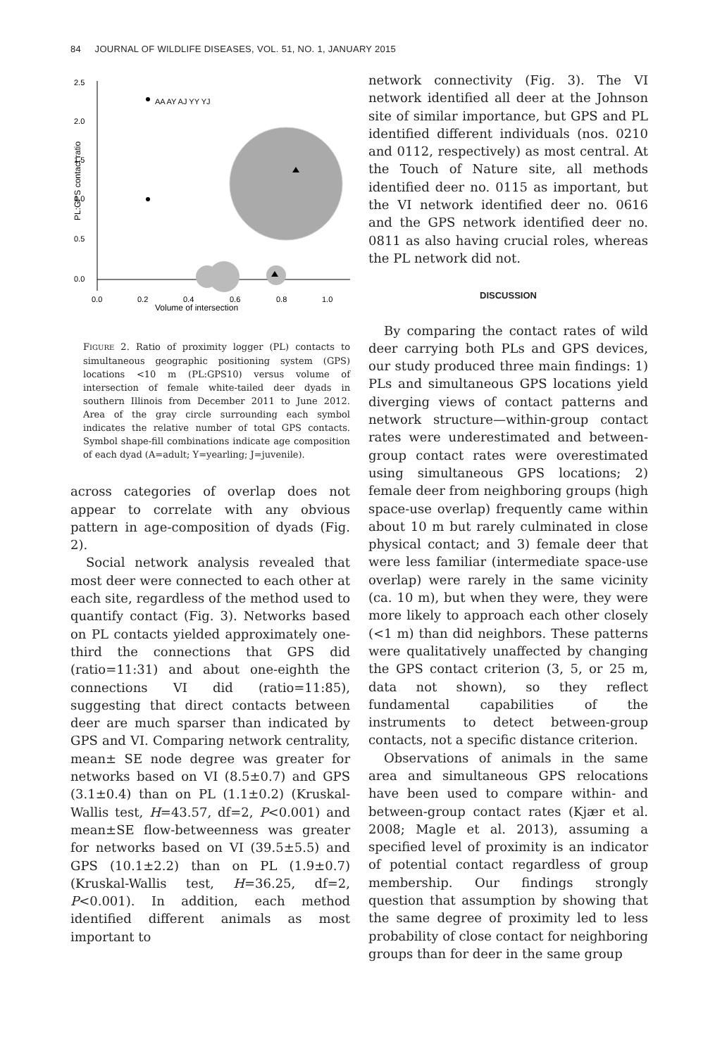84 JOURNAL OF WILDLIFE DISEASES, VOL. 51, NO. 1, JANUARY 2015
2.5
2.0
1.5
1.0
0.5
0.0
0.0
0.2
0.4
0.6
0.8
1.0
Volume of intersection
PL:GPS contact ratio
AA AY AJ YY YJ
FIGURE 2. Ratio of proximity logger (PL) contacts to simultaneous geographic positioning system (GPS) locations <10 m (PL:GPS10) versus volume of intersection of female white-tailed deer dyads in southern Illinois from December 2011 to June 2012. Area of the gray circle surrounding each symbol indicates the relative number of total GPS contacts. Symbol shape-fill combinations indicate age composition of each dyad (A=adult; Y=yearling; J=juvenile).
across categories of overlap does not appear to correlate with any obvious pattern in age-composition of dyads (Fig. 2).
Social network analysis revealed that most deer were connected to each other at each site, regardless of the method used to quantify contact (Fig. 3). Networks based on PL contacts yielded approximately one-third the connections that GPS did (ratio=11:31) and about one-eighth the connections VI did (ratio=11:85), suggesting that direct contacts between deer are much sparser than indicated by GPS and VI. Comparing network centrality, mean± SE node degree was greater for networks based on VI (8.5±0.7) and GPS (3.1±0.4) than on PL (1.1±0.2) (Kruskal-Wallis test, H=43.57, df=2, P<0.001) and mean±SE flow-betweenness was greater for networks based on VI (39.5±5.5) and GPS (10.1±2.2) than on PL (1.9±0.7) (Kruskal-Wallis test, H=36.25, df=2, P<0.001). In addition, each method identified different animals as most important to
network connectivity (Fig. 3). The VI network identified all deer at the Johnson site of similar importance, but GPS and PL identified different individuals (nos. 0210 and 0112, respectively) as most central. At the Touch of Nature site, all methods identified deer no. 0115 as important, but the VI network identified deer no. 0616 and the GPS network identified deer no. 0811 as also having crucial roles, whereas the PL network did not.
DISCUSSION
By comparing the contact rates of wild deer carrying both PLs and GPS devices, our study produced three main findings: 1) PLs and simultaneous GPS locations yield diverging views of contact patterns and network structure—within-group contact rates were underestimated and between-group contact rates were overestimated using simultaneous GPS locations; 2) female deer from neighboring groups (high space-use overlap) frequently came within about 10 m but rarely culminated in close physical contact; and 3) female deer that were less familiar (intermediate space-use overlap) were rarely in the same vicinity (ca. 10 m), but when they were, they were more likely to approach each other closely (<1 m) than did neighbors. These patterns were qualitatively unaffected by changing the GPS contact criterion (3, 5, or 25 m, data not shown), so they reflect fundamental capabilities of the instruments to detect between-group contacts, not a specific distance criterion.
Observations of animals in the same area and simultaneous GPS relocations have been used to compare within- and between-group contact rates (Kjær et al. 2008; Magle et al. 2013), assuming a specified level of proximity is an indicator of potential contact regardless of group membership. Our findings strongly question that assumption by showing that the same degree of proximity led to less probability of close contact for neighboring groups than for deer in the same group